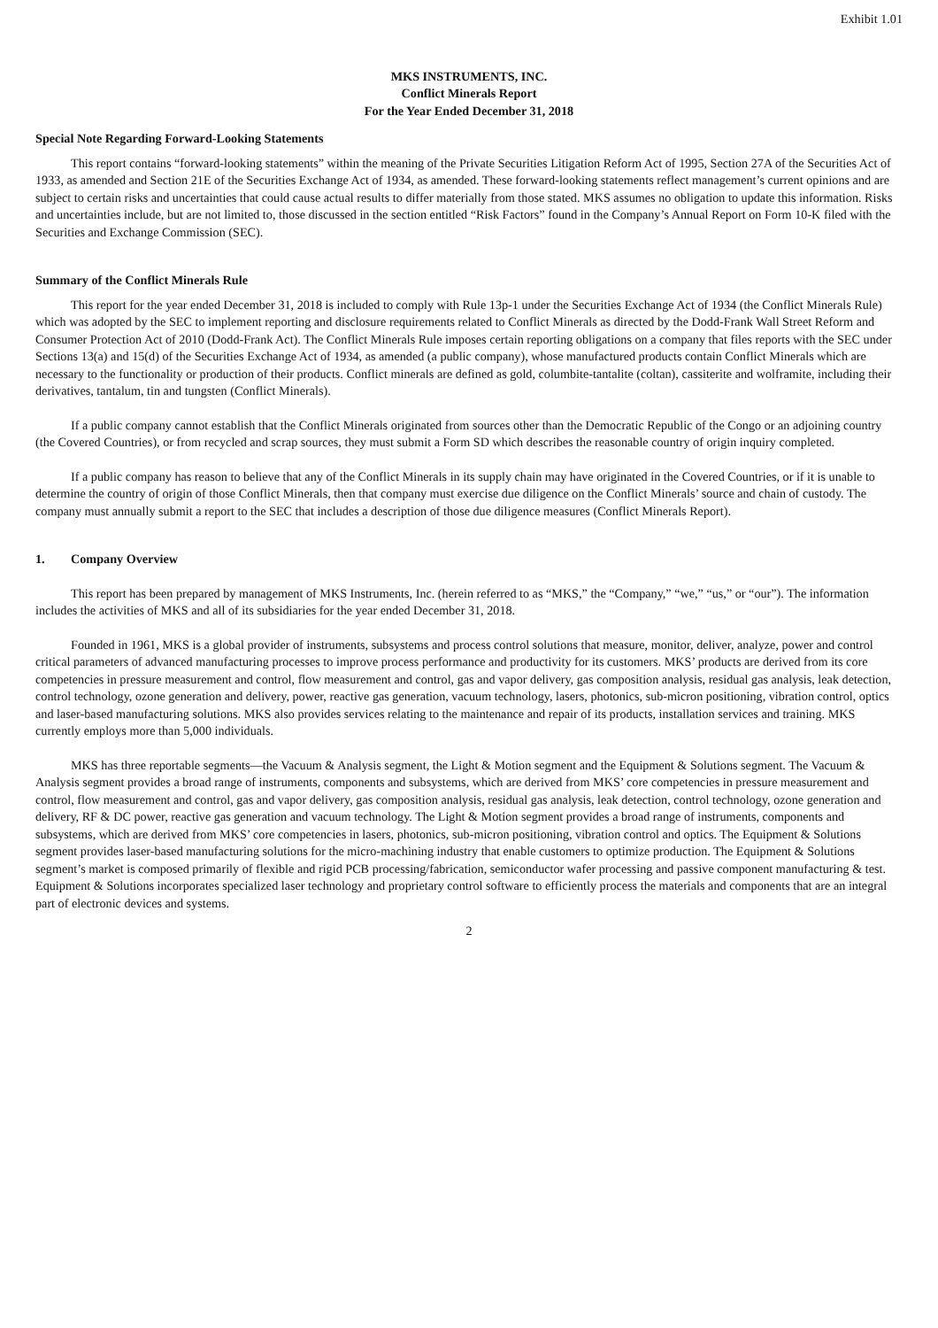Exhibit 1.01
MKS INSTRUMENTS, INC.
Conflict Minerals Report
For the Year Ended December 31, 2018
Special Note Regarding Forward-Looking Statements
This report contains “forward-looking statements” within the meaning of the Private Securities Litigation Reform Act of 1995, Section 27A of the Securities Act of 1933, as amended and Section 21E of the Securities Exchange Act of 1934, as amended. These forward-looking statements reflect management’s current opinions and are subject to certain risks and uncertainties that could cause actual results to differ materially from those stated. MKS assumes no obligation to update this information. Risks and uncertainties include, but are not limited to, those discussed in the section entitled “Risk Factors” found in the Company’s Annual Report on Form 10-K filed with the Securities and Exchange Commission (SEC).
Summary of the Conflict Minerals Rule
This report for the year ended December 31, 2018 is included to comply with Rule 13p-1 under the Securities Exchange Act of 1934 (the Conflict Minerals Rule) which was adopted by the SEC to implement reporting and disclosure requirements related to Conflict Minerals as directed by the Dodd-Frank Wall Street Reform and Consumer Protection Act of 2010 (Dodd-Frank Act). The Conflict Minerals Rule imposes certain reporting obligations on a company that files reports with the SEC under Sections 13(a) and 15(d) of the Securities Exchange Act of 1934, as amended (a public company), whose manufactured products contain Conflict Minerals which are necessary to the functionality or production of their products. Conflict minerals are defined as gold, columbite-tantalite (coltan), cassiterite and wolframite, including their derivatives, tantalum, tin and tungsten (Conflict Minerals).
If a public company cannot establish that the Conflict Minerals originated from sources other than the Democratic Republic of the Congo or an adjoining country (the Covered Countries), or from recycled and scrap sources, they must submit a Form SD which describes the reasonable country of origin inquiry completed.
If a public company has reason to believe that any of the Conflict Minerals in its supply chain may have originated in the Covered Countries, or if it is unable to determine the country of origin of those Conflict Minerals, then that company must exercise due diligence on the Conflict Minerals’ source and chain of custody. The company must annually submit a report to the SEC that includes a description of those due diligence measures (Conflict Minerals Report).
1. Company Overview
This report has been prepared by management of MKS Instruments, Inc. (herein referred to as “MKS,” the “Company,” “we,” “us,” or “our”). The information includes the activities of MKS and all of its subsidiaries for the year ended December 31, 2018.
Founded in 1961, MKS is a global provider of instruments, subsystems and process control solutions that measure, monitor, deliver, analyze, power and control critical parameters of advanced manufacturing processes to improve process performance and productivity for its customers. MKS’ products are derived from its core competencies in pressure measurement and control, flow measurement and control, gas and vapor delivery, gas composition analysis, residual gas analysis, leak detection, control technology, ozone generation and delivery, power, reactive gas generation, vacuum technology, lasers, photonics, sub-micron positioning, vibration control, optics and laser-based manufacturing solutions. MKS also provides services relating to the maintenance and repair of its products, installation services and training. MKS currently employs more than 5,000 individuals.
MKS has three reportable segments—the Vacuum & Analysis segment, the Light & Motion segment and the Equipment & Solutions segment. The Vacuum & Analysis segment provides a broad range of instruments, components and subsystems, which are derived from MKS’ core competencies in pressure measurement and control, flow measurement and control, gas and vapor delivery, gas composition analysis, residual gas analysis, leak detection, control technology, ozone generation and delivery, RF & DC power, reactive gas generation and vacuum technology. The Light & Motion segment provides a broad range of instruments, components and subsystems, which are derived from MKS’ core competencies in lasers, photonics, sub-micron positioning, vibration control and optics. The Equipment & Solutions segment provides laser-based manufacturing solutions for the micro-machining industry that enable customers to optimize production. The Equipment & Solutions segment’s market is composed primarily of flexible and rigid PCB processing/fabrication, semiconductor wafer processing and passive component manufacturing & test. Equipment & Solutions incorporates specialized laser technology and proprietary control software to efficiently process the materials and components that are an integral part of electronic devices and systems.
2